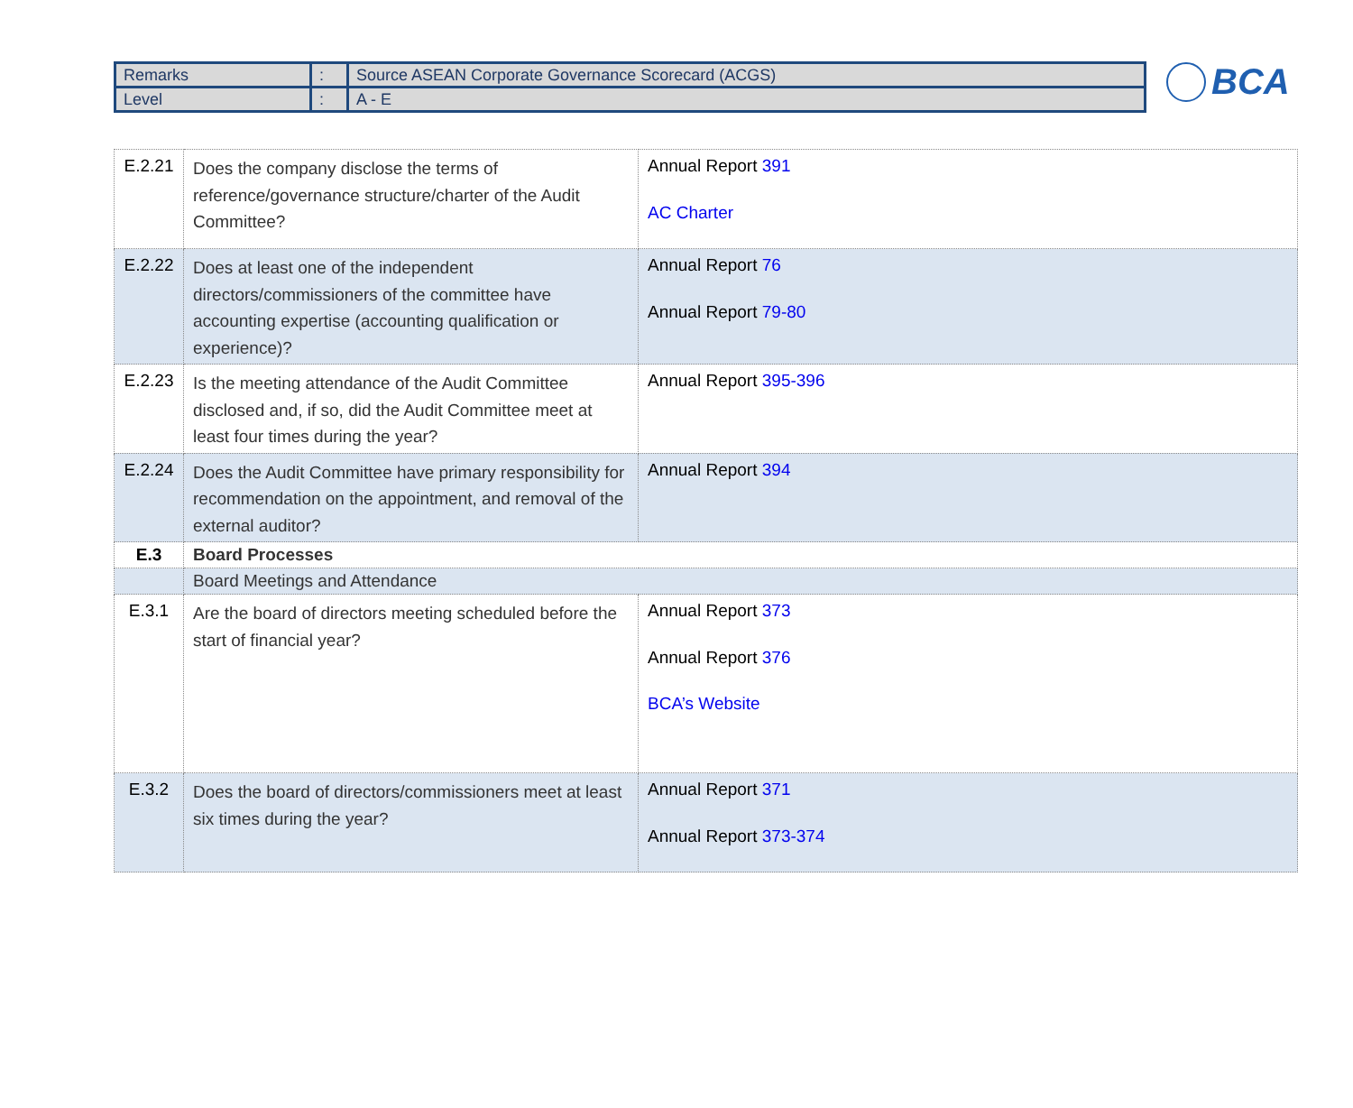| Remarks | : | Source ASEAN Corporate Governance Scorecard (ACGS) |
| Level | : | A - E |
BCA
| E.2.21 | Does the company disclose the terms of reference/governance structure/charter of the Audit Committee? | Annual Report 391 AC Charter |
| E.2.22 | Does at least one of the independent directors/commissioners of the committee have accounting expertise (accounting qualification or experience)? | Annual Report 76 Annual Report 79-80 |
| E.2.23 | Is the meeting attendance of the Audit Committee disclosed and, if so, did the Audit Committee meet at least four times during the year? | Annual Report 395-396 |
| E.2.24 | Does the Audit Committee have primary responsibility for recommendation on the appointment, and removal of the external auditor? | Annual Report 394 |
| E.3 | Board Processes | |
| | Board Meetings and Attendance | |
| E.3.1 | Are the board of directors meeting scheduled before the start of financial year? | Annual Report 373 Annual Report 376 BCA’s Website |
| E.3.2 | Does the board of directors/commissioners meet at least six times during the year? | Annual Report 371 Annual Report 373-374 |